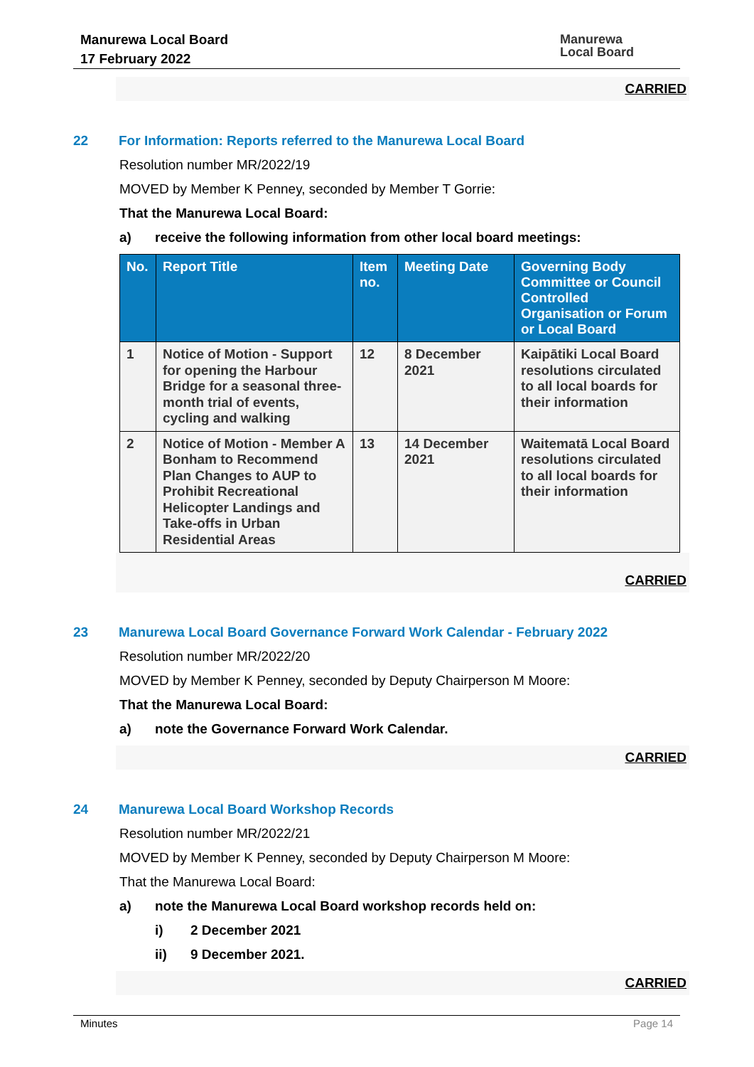Manurewa Local Board
17 February 2022
Manurewa
Local Board
CARRIED
22 For Information: Reports referred to the Manurewa Local Board
Resolution number MR/2022/19
MOVED by Member K Penney, seconded by Member T Gorrie:
That the Manurewa Local Board:
a) receive the following information from other local board meetings:
| No. | Report Title | Item no. | Meeting Date | Governing Body Committee or Council Controlled Organisation or Forum or Local Board |
| --- | --- | --- | --- | --- |
| 1 | Notice of Motion - Support for opening the Harbour Bridge for a seasonal three-month trial of events, cycling and walking | 12 | 8 December 2021 | Kaipātiki Local Board resolutions circulated to all local boards for their information |
| 2 | Notice of Motion - Member A Bonham to Recommend Plan Changes to AUP to Prohibit Recreational Helicopter Landings and Take-offs in Urban Residential Areas | 13 | 14 December 2021 | Waitematā Local Board resolutions circulated to all local boards for their information |
CARRIED
23 Manurewa Local Board Governance Forward Work Calendar - February 2022
Resolution number MR/2022/20
MOVED by Member K Penney, seconded by Deputy Chairperson M Moore:
That the Manurewa Local Board:
a) note the Governance Forward Work Calendar.
CARRIED
24 Manurewa Local Board Workshop Records
Resolution number MR/2022/21
MOVED by Member K Penney, seconded by Deputy Chairperson M Moore:
That the Manurewa Local Board:
a) note the Manurewa Local Board workshop records held on:
i) 2 December 2021
ii) 9 December 2021.
CARRIED
Minutes Page 14